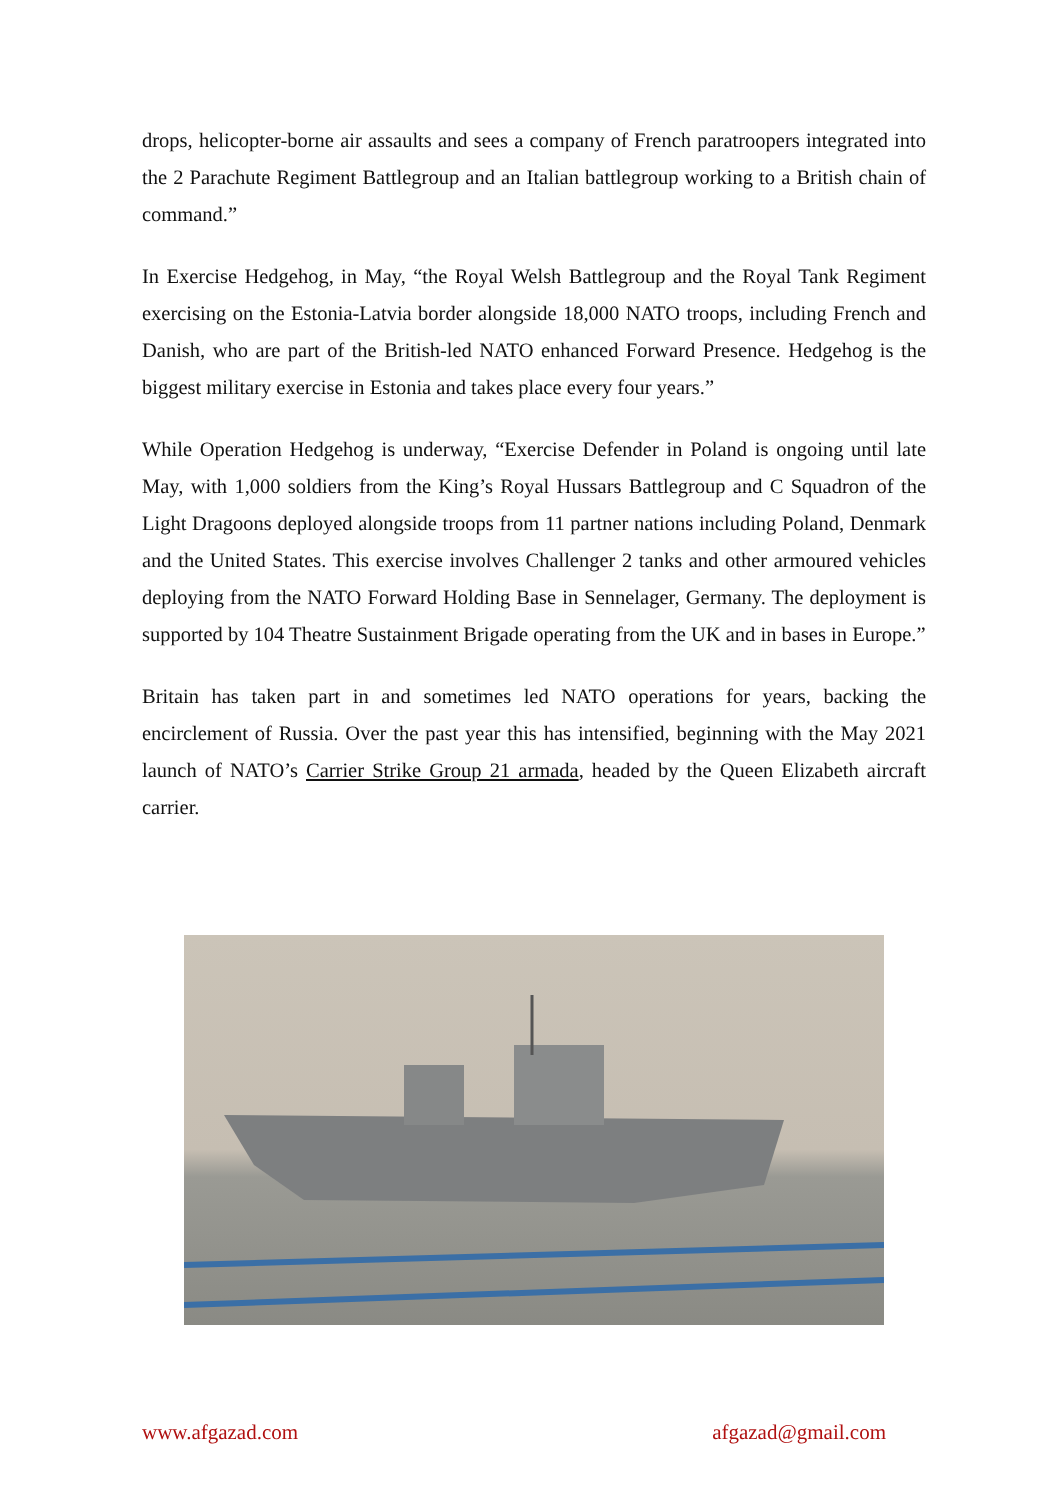drops, helicopter-borne air assaults and sees a company of French paratroopers integrated into the 2 Parachute Regiment Battlegroup and an Italian battlegroup working to a British chain of command.”
In Exercise Hedgehog, in May, “the Royal Welsh Battlegroup and the Royal Tank Regiment exercising on the Estonia-Latvia border alongside 18,000 NATO troops, including French and Danish, who are part of the British-led NATO enhanced Forward Presence. Hedgehog is the biggest military exercise in Estonia and takes place every four years.”
While Operation Hedgehog is underway, “Exercise Defender in Poland is ongoing until late May, with 1,000 soldiers from the King’s Royal Hussars Battlegroup and C Squadron of the Light Dragoons deployed alongside troops from 11 partner nations including Poland, Denmark and the United States. This exercise involves Challenger 2 tanks and other armoured vehicles deploying from the NATO Forward Holding Base in Sennelager, Germany. The deployment is supported by 104 Theatre Sustainment Brigade operating from the UK and in bases in Europe.”
Britain has taken part in and sometimes led NATO operations for years, backing the encirclement of Russia. Over the past year this has intensified, beginning with the May 2021 launch of NATO’s Carrier Strike Group 21 armada, headed by the Queen Elizabeth aircraft carrier.
www.afgazad.com afgazad@gmail.com